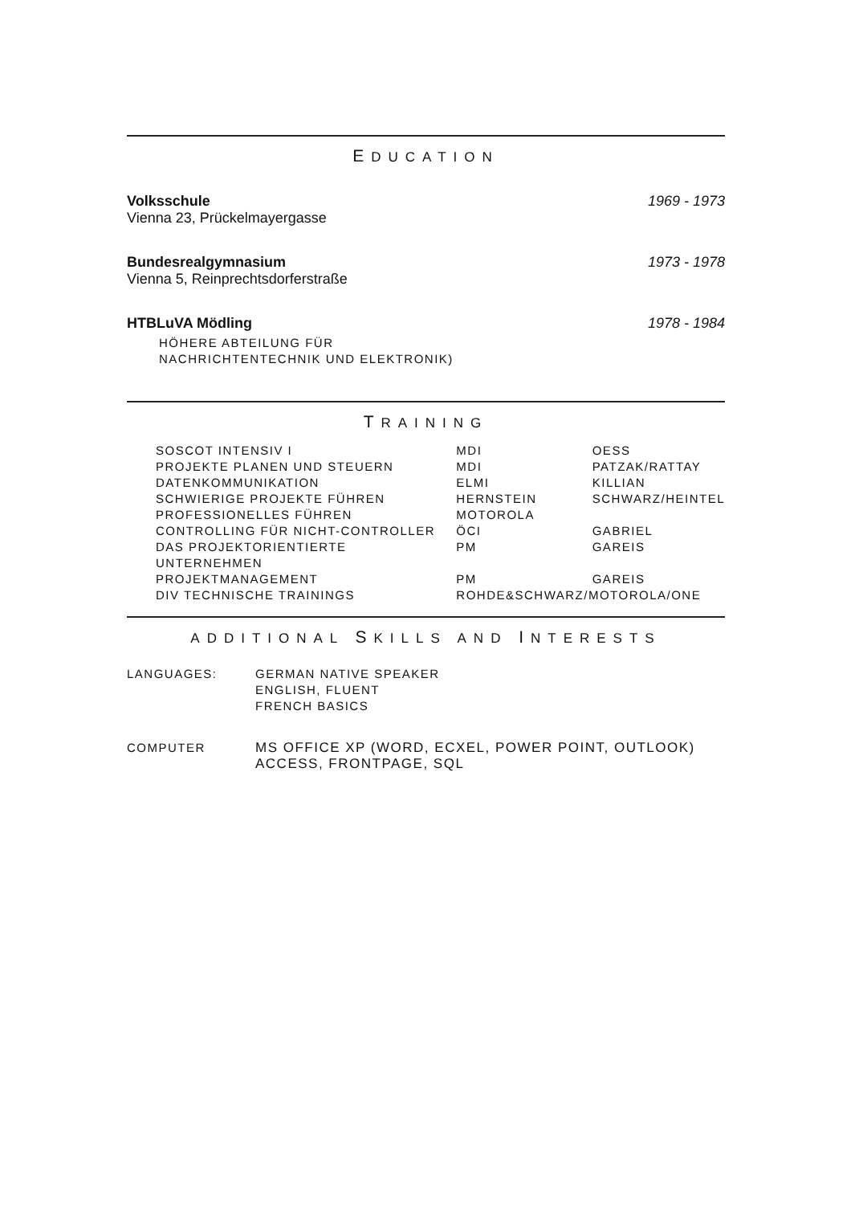EDUCATION
Volksschule
Vienna 23, Prückelmayergasse
1969 - 1973
Bundesrealgymnasium
Vienna 5, Reinprechtsdorferstraße
1973 - 1978
HTBLuVA Mödling
HÖHERE ABTEILUNG FÜR
NACHRICHTENTECHNIK UND ELEKTRONIK)
1978 - 1984
TRAINING
| SOSCOT INTENSIV I | MDI | OESS |
| PROJEKTE PLANEN UND STEUERN | MDI | PATZAK/RATTAY |
| DATENKOMMUNIKATION | ELMI | KILLIAN |
| SCHWIERIGE PROJEKTE FÜHREN | HERNSTEIN | SCHWARZ/HEINTEL |
| PROFESSIONELLES FÜHREN | MOTOROLA | |
| CONTROLLING FÜR NICHT-CONTROLLER | ÖCI | GABRIEL |
| DAS PROJEKTORIENTIERTE UNTERNEHMEN | PM | GAREIS |
| PROJEKTMANAGEMENT | PM | GAREIS |
| DIV TECHNISCHE TRAININGS | ROHDE&SCHWARZ/MOTOROLA/ONE | |
ADDITIONAL SKILLS AND INTERESTS
| LANGUAGES: | GERMAN NATIVE SPEAKER ENGLISH, FLUENT FRENCH BASICS |
| COMPUTER | MS OFFICE XP (WORD, ECXEL, POWER POINT, OUTLOOK) ACCESS, FRONTPAGE, SQL |